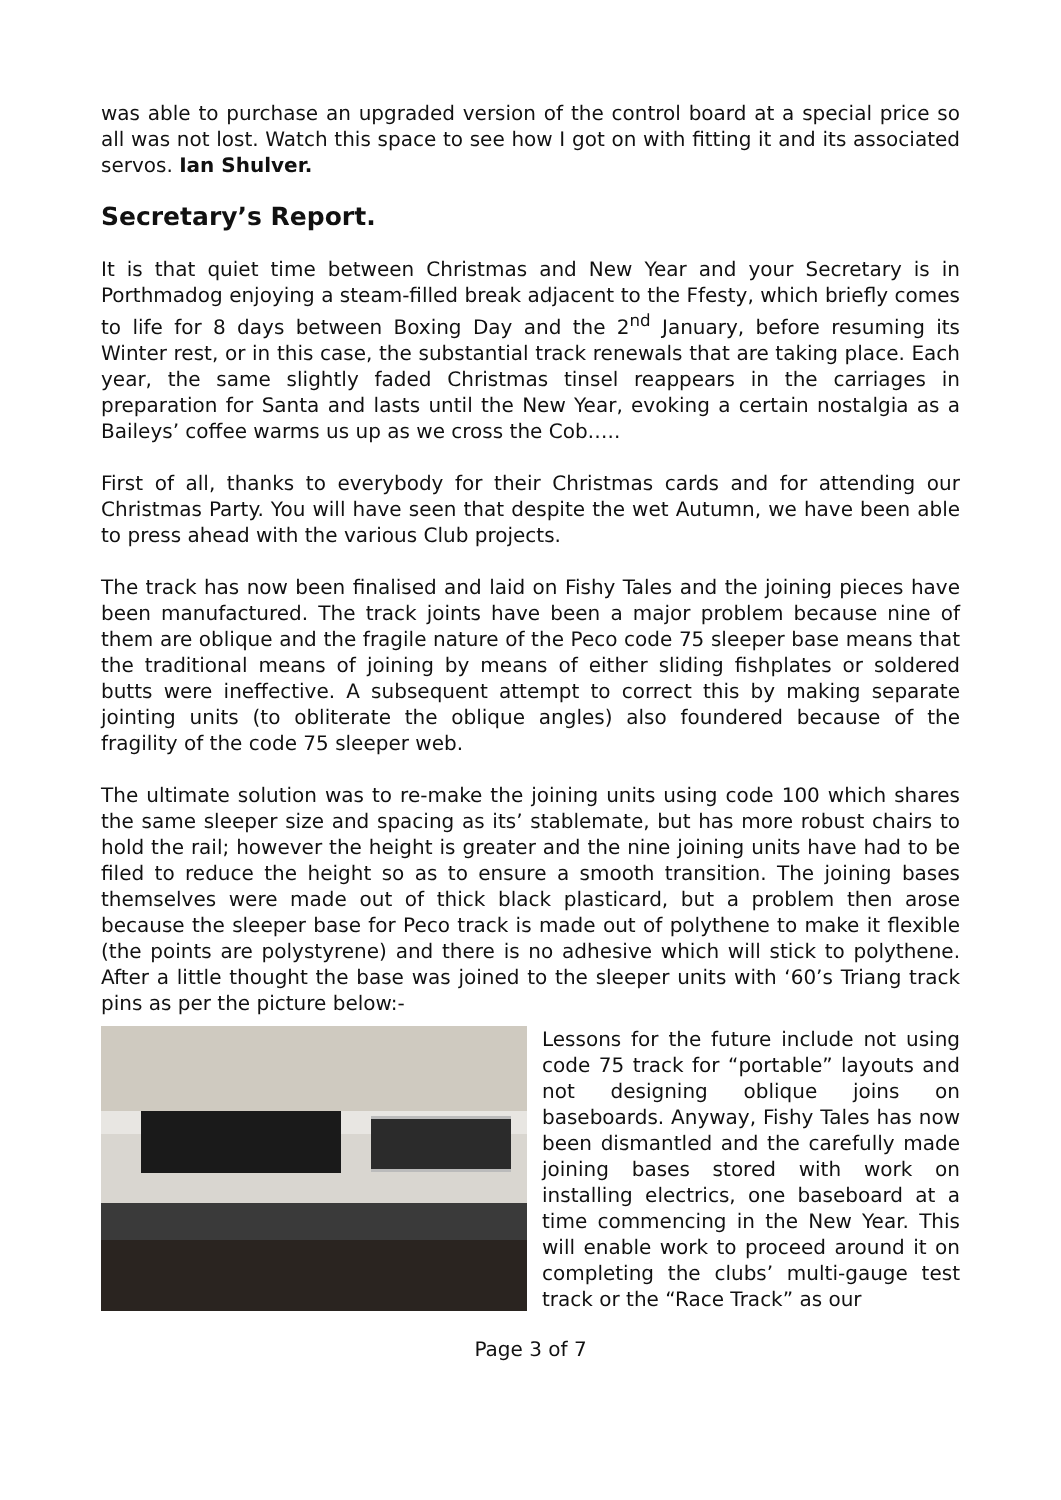was able to purchase an upgraded version of the control board at a special price so all was not lost. Watch this space to see how I got on with fitting it and its associated servos. Ian Shulver.
Secretary’s Report.
It is that quiet time between Christmas and New Year and your Secretary is in Porthmadog enjoying a steam-filled break adjacent to the Ffesty, which briefly comes to life for 8 days between Boxing Day and the 2<sup>nd</sup> January, before resuming its Winter rest, or in this case, the substantial track renewals that are taking place. Each year, the same slightly faded Christmas tinsel reappears in the carriages in preparation for Santa and lasts until the New Year, evoking a certain nostalgia as a Baileys’ coffee warms us up as we cross the Cob…..
First of all, thanks to everybody for their Christmas cards and for attending our Christmas Party. You will have seen that despite the wet Autumn, we have been able to press ahead with the various Club projects.
The track has now been finalised and laid on Fishy Tales and the joining pieces have been manufactured. The track joints have been a major problem because nine of them are oblique and the fragile nature of the Peco code 75 sleeper base means that the traditional means of joining by means of either sliding fishplates or soldered butts were ineffective. A subsequent attempt to correct this by making separate jointing units (to obliterate the oblique angles) also foundered because of the fragility of the code 75 sleeper web.
The ultimate solution was to re-make the joining units using code 100 which shares the same sleeper size and spacing as its’ stablemate, but has more robust chairs to hold the rail; however the height is greater and the nine joining units have had to be filed to reduce the height so as to ensure a smooth transition. The joining bases themselves were made out of thick black plasticard, but a problem then arose because the sleeper base for Peco track is made out of polythene to make it flexible (the points are polystyrene) and there is no adhesive which will stick to polythene. After a little thought the base was joined to the sleeper units with ‘60’s Triang track pins as per the picture below:-
Lessons for the future include not using code 75 track for “portable” layouts and not designing oblique joins on baseboards. Anyway, Fishy Tales has now been dismantled and the carefully made joining bases stored with work on installing electrics, one baseboard at a time commencing in the New Year. This will enable work to proceed around it on completing the clubs’ multi-gauge test track or the “Race Track” as our
Page 3 of 7